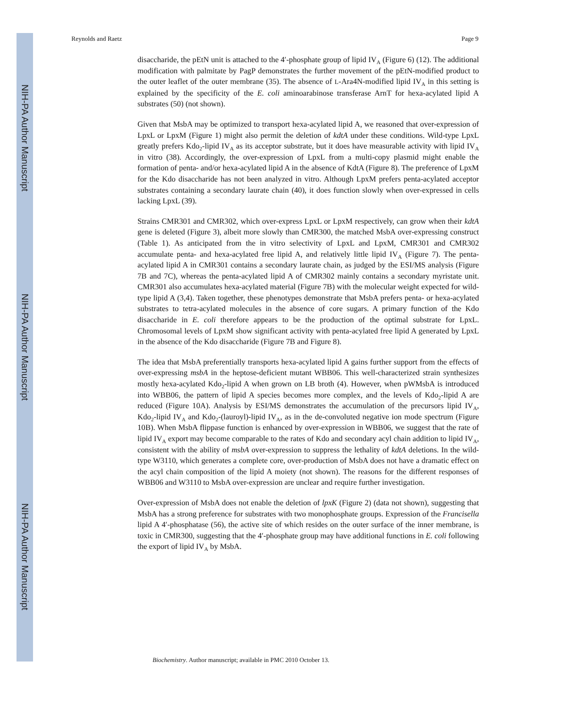NIH-PA Author Manuscript
NIH-PA Author Manuscript
NIH-PA Author Manuscript
Reynolds and Raetz Page 9
disaccharide, the pEtN unit is attached to the 4′-phosphate group of lipid IV<sub>A</sub> (Figure 6) (12). The additional modification with palmitate by PagP demonstrates the further movement of the pEtN-modified product to the outer leaflet of the outer membrane (35). The absence of L-Ara4N-modified lipid IV<sub>A</sub> in this setting is explained by the specificity of the E. coli aminoarabinose transferase ArnT for hexa-acylated lipid A substrates (50) (not shown).
Given that MsbA may be optimized to transport hexa-acylated lipid A, we reasoned that over-expression of LpxL or LpxM (Figure 1) might also permit the deletion of kdtA under these conditions. Wild-type LpxL greatly prefers Kdo<sub>2</sub>-lipid IV<sub>A</sub> as its acceptor substrate, but it does have measurable activity with lipid IV<sub>A</sub> in vitro (38). Accordingly, the over-expression of LpxL from a multi-copy plasmid might enable the formation of penta- and/or hexa-acylated lipid A in the absence of KdtA (Figure 8). The preference of LpxM for the Kdo disaccharide has not been analyzed in vitro. Although LpxM prefers penta-acylated acceptor substrates containing a secondary laurate chain (40), it does function slowly when over-expressed in cells lacking LpxL (39).
Strains CMR301 and CMR302, which over-express LpxL or LpxM respectively, can grow when their kdtA gene is deleted (Figure 3), albeit more slowly than CMR300, the matched MsbA over-expressing construct (Table 1). As anticipated from the in vitro selectivity of LpxL and LpxM, CMR301 and CMR302 accumulate penta- and hexa-acylated free lipid A, and relatively little lipid IV<sub>A</sub> (Figure 7). The penta-acylated lipid A in CMR301 contains a secondary laurate chain, as judged by the ESI/MS analysis (Figure 7B and 7C), whereas the penta-acylated lipid A of CMR302 mainly contains a secondary myristate unit. CMR301 also accumulates hexa-acylated material (Figure 7B) with the molecular weight expected for wild-type lipid A (3,4). Taken together, these phenotypes demonstrate that MsbA prefers penta- or hexa-acylated substrates to tetra-acylated molecules in the absence of core sugars. A primary function of the Kdo disaccharide in E. coli therefore appears to be the production of the optimal substrate for LpxL. Chromosomal levels of LpxM show significant activity with penta-acylated free lipid A generated by LpxL in the absence of the Kdo disaccharide (Figure 7B and Figure 8).
The idea that MsbA preferentially transports hexa-acylated lipid A gains further support from the effects of over-expressing msbA in the heptose-deficient mutant WBB06. This well-characterized strain synthesizes mostly hexa-acylated Kdo<sub>2</sub>-lipid A when grown on LB broth (4). However, when pWMsbA is introduced into WBB06, the pattern of lipid A species becomes more complex, and the levels of Kdo<sub>2</sub>-lipid A are reduced (Figure 10A). Analysis by ESI/MS demonstrates the accumulation of the precursors lipid IV<sub>A</sub>, Kdo<sub>2</sub>-lipid IV<sub>A</sub> and Kdo<sub>2</sub>-(lauroyl)-lipid IV<sub>A</sub>, as in the de-convoluted negative ion mode spectrum (Figure 10B). When MsbA flippase function is enhanced by over-expression in WBB06, we suggest that the rate of lipid IV<sub>A</sub> export may become comparable to the rates of Kdo and secondary acyl chain addition to lipid IV<sub>A</sub>, consistent with the ability of msbA over-expression to suppress the lethality of kdtA deletions. In the wild-type W3110, which generates a complete core, over-production of MsbA does not have a dramatic effect on the acyl chain composition of the lipid A moiety (not shown). The reasons for the different responses of WBB06 and W3110 to MsbA over-expression are unclear and require further investigation.
Over-expression of MsbA does not enable the deletion of lpxK (Figure 2) (data not shown), suggesting that MsbA has a strong preference for substrates with two monophosphate groups. Expression of the Francisella lipid A 4′-phosphatase (56), the active site of which resides on the outer surface of the inner membrane, is toxic in CMR300, suggesting that the 4′-phosphate group may have additional functions in E. coli following the export of lipid IV<sub>A</sub> by MsbA.
Biochemistry. Author manuscript; available in PMC 2010 October 13.